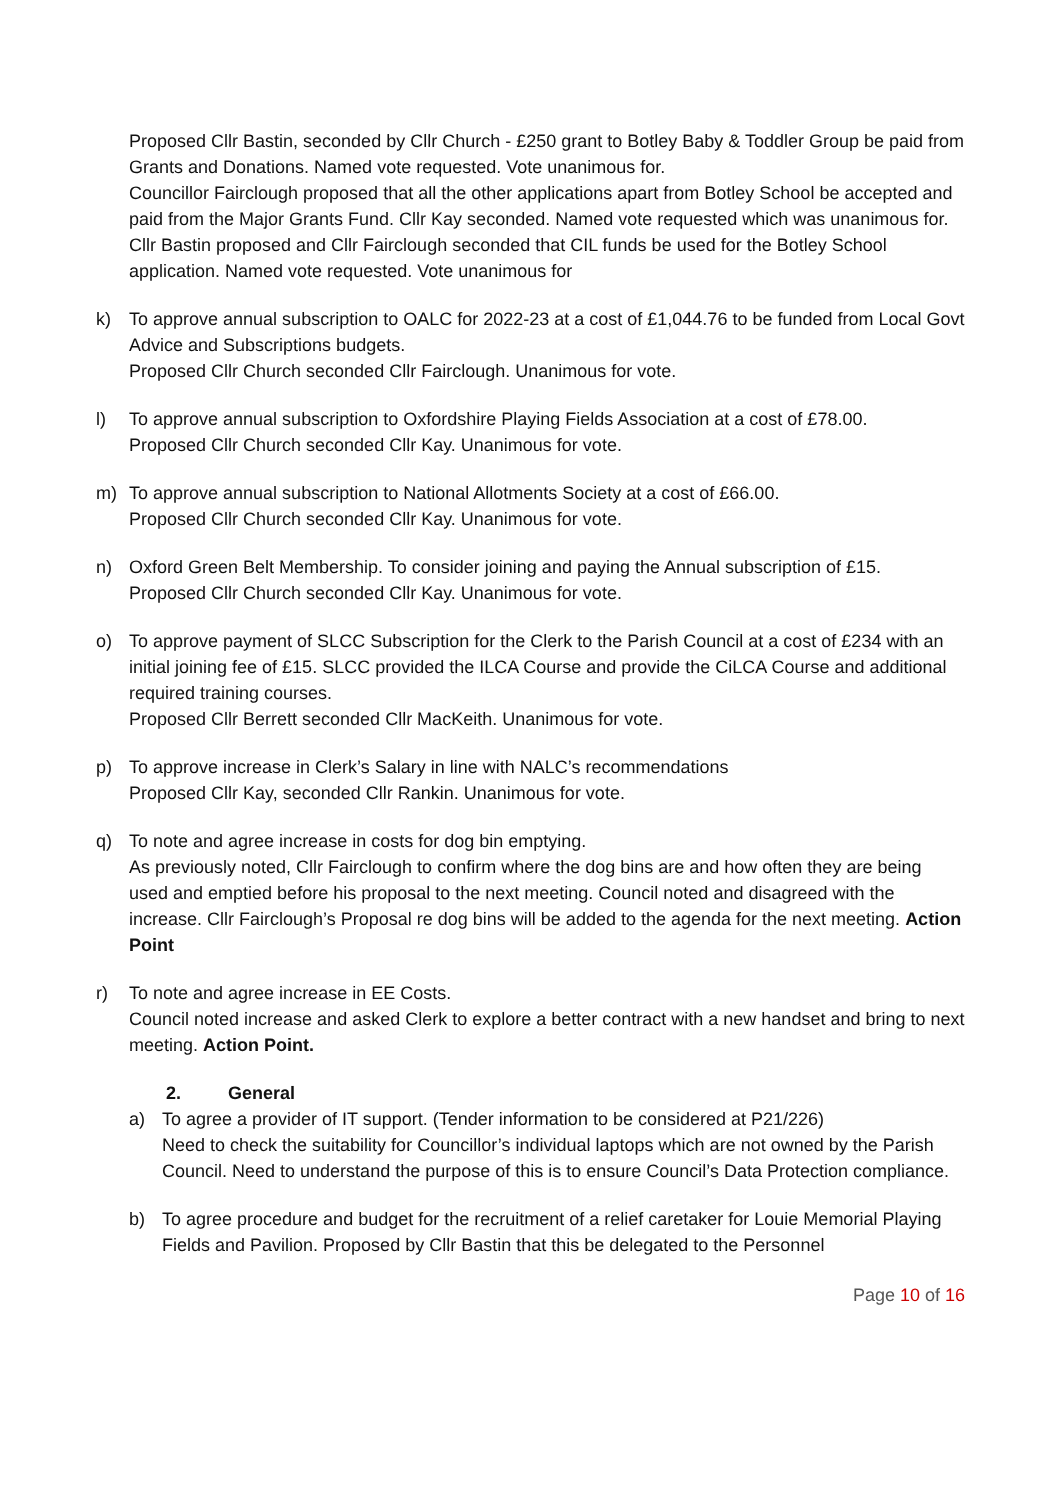Proposed Cllr Bastin, seconded by Cllr Church - £250 grant to Botley Baby & Toddler Group be paid from Grants and Donations. Named vote requested. Vote unanimous for.
Councillor Fairclough proposed that all the other applications apart from Botley School be accepted and paid from the Major Grants Fund. Cllr Kay seconded. Named vote requested which was unanimous for.
Cllr Bastin proposed and Cllr Fairclough seconded that CIL funds be used for the Botley School application. Named vote requested. Vote unanimous for
k) To approve annual subscription to OALC for 2022-23 at a cost of £1,044.76 to be funded from Local Govt Advice and Subscriptions budgets.
Proposed Cllr Church seconded Cllr Fairclough. Unanimous for vote.
l) To approve annual subscription to Oxfordshire Playing Fields Association at a cost of £78.00.
Proposed Cllr Church seconded Cllr Kay. Unanimous for vote.
m) To approve annual subscription to National Allotments Society at a cost of £66.00.
Proposed Cllr Church seconded Cllr Kay. Unanimous for vote.
n) Oxford Green Belt Membership. To consider joining and paying the Annual subscription of £15.
Proposed Cllr Church seconded Cllr Kay. Unanimous for vote.
o) To approve payment of SLCC Subscription for the Clerk to the Parish Council at a cost of £234 with an initial joining fee of £15. SLCC provided the ILCA Course and provide the CiLCA Course and additional required training courses.
Proposed Cllr Berrett seconded Cllr MacKeith. Unanimous for vote.
p) To approve increase in Clerk’s Salary in line with NALC’s recommendations
Proposed Cllr Kay, seconded Cllr Rankin. Unanimous for vote.
q) To note and agree increase in costs for dog bin emptying.
As previously noted, Cllr Fairclough to confirm where the dog bins are and how often they are being used and emptied before his proposal to the next meeting. Council noted and disagreed with the increase. Cllr Fairclough’s Proposal re dog bins will be added to the agenda for the next meeting. Action Point
r) To note and agree increase in EE Costs.
Council noted increase and asked Clerk to explore a better contract with a new handset and bring to next meeting. Action Point.
2. General
a) To agree a provider of IT support. (Tender information to be considered at P21/226)
Need to check the suitability for Councillor’s individual laptops which are not owned by the Parish Council. Need to understand the purpose of this is to ensure Council’s Data Protection compliance.
b) To agree procedure and budget for the recruitment of a relief caretaker for Louie Memorial Playing Fields and Pavilion. Proposed by Cllr Bastin that this be delegated to the Personnel
Page 10 of 16